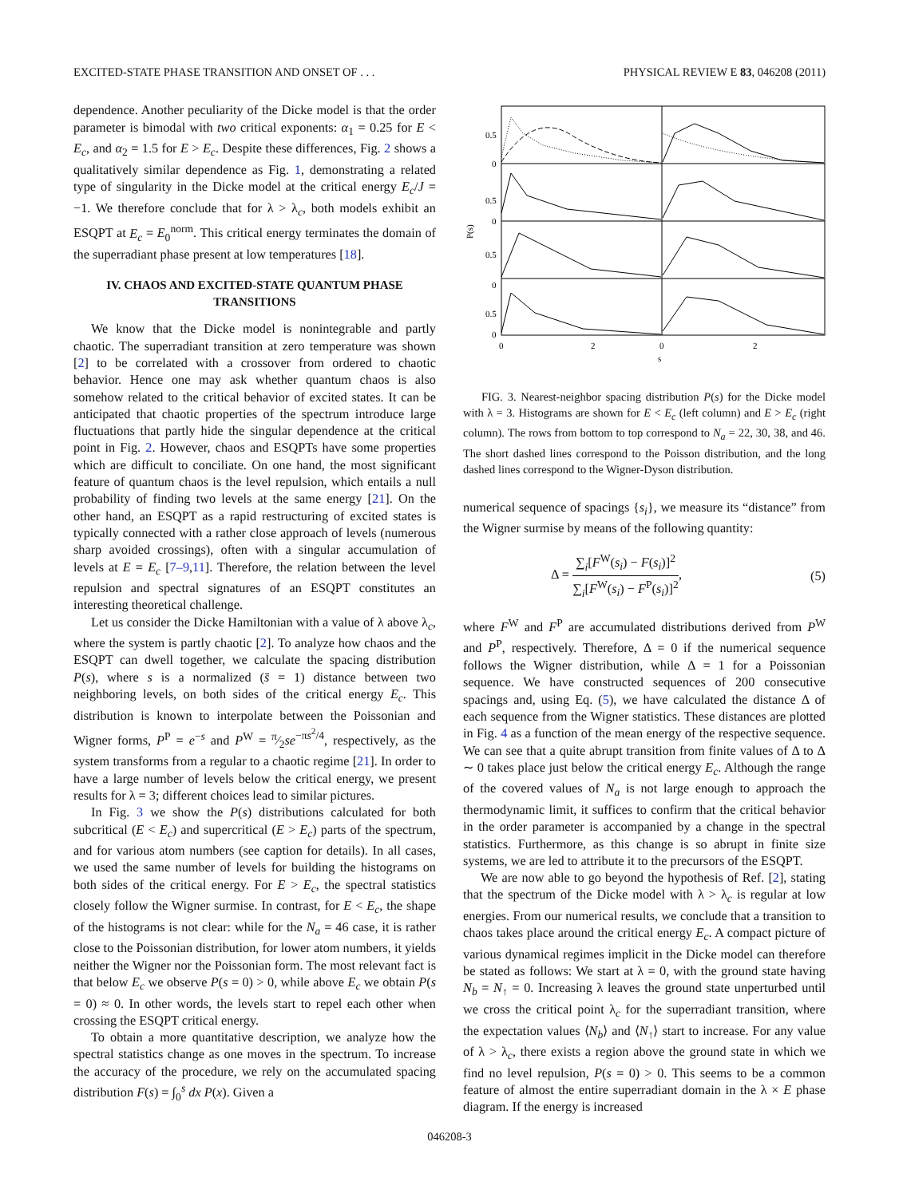EXCITED-STATE PHASE TRANSITION AND ONSET OF . . . PHYSICAL REVIEW E 83, 046208 (2011)
dependence. Another peculiarity of the Dicke model is that the order parameter is bimodal with two critical exponents: α<sub>1</sub> = 0.25 for E < E<sub>c</sub>, and α<sub>2</sub> = 1.5 for E > E<sub>c</sub>. Despite these differences, Fig. 2 shows a qualitatively similar dependence as Fig. 1, demonstrating a related type of singularity in the Dicke model at the critical energy E<sub>c</sub>/J = −1. We therefore conclude that for λ > λ<sub>c</sub>, both models exhibit an ESQPT at E<sub>c</sub> = E<sub>0</sub><sup>norm</sup>. This critical energy terminates the domain of the superradiant phase present at low temperatures [18].
IV. CHAOS AND EXCITED-STATE QUANTUM PHASE TRANSITIONS
We know that the Dicke model is nonintegrable and partly chaotic. The superradiant transition at zero temperature was shown [2] to be correlated with a crossover from ordered to chaotic behavior. Hence one may ask whether quantum chaos is also somehow related to the critical behavior of excited states. It can be anticipated that chaotic properties of the spectrum introduce large fluctuations that partly hide the singular dependence at the critical point in Fig. 2. However, chaos and ESQPTs have some properties which are difficult to conciliate. On one hand, the most significant feature of quantum chaos is the level repulsion, which entails a null probability of finding two levels at the same energy [21]. On the other hand, an ESQPT as a rapid restructuring of excited states is typically connected with a rather close approach of levels (numerous sharp avoided crossings), often with a singular accumulation of levels at E = E<sub>c</sub> [7–9,11]. Therefore, the relation between the level repulsion and spectral signatures of an ESQPT constitutes an interesting theoretical challenge.
Let us consider the Dicke Hamiltonian with a value of λ above λ<sub>c</sub>, where the system is partly chaotic [2]. To analyze how chaos and the ESQPT can dwell together, we calculate the spacing distribution P(s), where s is a normalized (s̄ = 1) distance between two neighboring levels, on both sides of the critical energy E<sub>c</sub>. This distribution is known to interpolate between the Poissonian and Wigner forms, P<sup>P</sup> = e<sup>−s</sup> and P<sup>W</sup> = π⁄2se<sup>−πs<sup>2</sup>/4</sup>, respectively, as the system transforms from a regular to a chaotic regime [21]. In order to have a large number of levels below the critical energy, we present results for λ = 3; different choices lead to similar pictures.
In Fig. 3 we show the P(s) distributions calculated for both subcritical (E < E<sub>c</sub>) and supercritical (E > E<sub>c</sub>) parts of the spectrum, and for various atom numbers (see caption for details). In all cases, we used the same number of levels for building the histograms on both sides of the critical energy. For E > E<sub>c</sub>, the spectral statistics closely follow the Wigner surmise. In contrast, for E < E<sub>c</sub>, the shape of the histograms is not clear: while for the N<sub>a</sub> = 46 case, it is rather close to the Poissonian distribution, for lower atom numbers, it yields neither the Wigner nor the Poissonian form. The most relevant fact is that below E<sub>c</sub> we observe P(s = 0) > 0, while above E<sub>c</sub> we obtain P(s = 0) ≈ 0. In other words, the levels start to repel each other when crossing the ESQPT critical energy.
To obtain a more quantitative description, we analyze how the spectral statistics change as one moves in the spectrum. To increase the accuracy of the procedure, we rely on the accumulated spacing distribution F(s) = ∫<sub>0</sub><sup>s</sup> dx P(x). Given a
P(s)
0.5
0
0.5
0
0.5
0
0.5
0
0
2
0
2
s
FIG. 3. Nearest-neighbor spacing distribution P(s) for the Dicke model with λ = 3. Histograms are shown for E < E<sub>c</sub> (left column) and E > E<sub>c</sub> (right column). The rows from bottom to top correspond to N<sub>a</sub> = 22, 30, 38, and 46. The short dashed lines correspond to the Poisson distribution, and the long dashed lines correspond to the Wigner-Dyson distribution.
numerical sequence of spacings {s<sub>i</sub>}, we measure its “distance” from the Wigner surmise by means of the following quantity:
Δ = ∑<sub>i</sub>[F<sup>W</sup>(s<sub>i</sub>) − F(s<sub>i</sub>)]<sup>2</sup> ∑<sub>i</sub>[F<sup>W</sup>(s<sub>i</sub>) − F<sup>P</sup>(s<sub>i</sub>)]<sup>2</sup>, (5)
where F<sup>W</sup> and F<sup>P</sup> are accumulated distributions derived from P<sup>W</sup> and P<sup>P</sup>, respectively. Therefore, Δ = 0 if the numerical sequence follows the Wigner distribution, while Δ = 1 for a Poissonian sequence. We have constructed sequences of 200 consecutive spacings and, using Eq. (5), we have calculated the distance Δ of each sequence from the Wigner statistics. These distances are plotted in Fig. 4 as a function of the mean energy of the respective sequence. We can see that a quite abrupt transition from finite values of Δ to Δ ∼ 0 takes place just below the critical energy E<sub>c</sub>. Although the range of the covered values of N<sub>a</sub> is not large enough to approach the thermodynamic limit, it suffices to confirm that the critical behavior in the order parameter is accompanied by a change in the spectral statistics. Furthermore, as this change is so abrupt in finite size systems, we are led to attribute it to the precursors of the ESQPT.
We are now able to go beyond the hypothesis of Ref. [2], stating that the spectrum of the Dicke model with λ > λ<sub>c</sub> is regular at low energies. From our numerical results, we conclude that a transition to chaos takes place around the critical energy E<sub>c</sub>. A compact picture of various dynamical regimes implicit in the Dicke model can therefore be stated as follows: We start at λ = 0, with the ground state having N<sub>b</sub> = N<sub>↑</sub> = 0. Increasing λ leaves the ground state unperturbed until we cross the critical point λ<sub>c</sub> for the superradiant transition, where the expectation values ⟨N<sub>b</sub>⟩ and ⟨N<sub>↑</sub>⟩ start to increase. For any value of λ > λ<sub>c</sub>, there exists a region above the ground state in which we find no level repulsion, P(s = 0) > 0. This seems to be a common feature of almost the entire superradiant domain in the λ × E phase diagram. If the energy is increased
046208-3